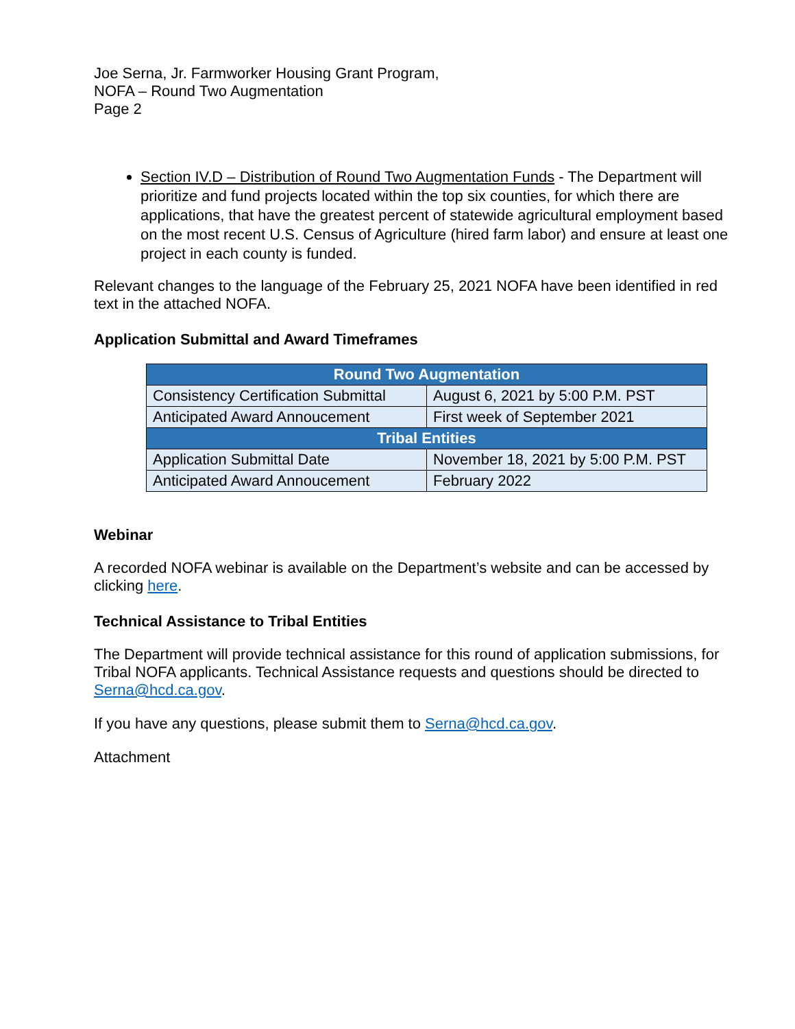Joe Serna, Jr. Farmworker Housing Grant Program,
NOFA – Round Two Augmentation
Page 2
Section IV.D – Distribution of Round Two Augmentation Funds - The Department will prioritize and fund projects located within the top six counties, for which there are applications, that have the greatest percent of statewide agricultural employment based on the most recent U.S. Census of Agriculture (hired farm labor) and ensure at least one project in each county is funded.
Relevant changes to the language of the February 25, 2021 NOFA have been identified in red text in the attached NOFA.
Application Submittal and Award Timeframes
| Round Two Augmentation | |
| --- | --- |
| Consistency Certification Submittal | August 6, 2021 by 5:00 P.M. PST |
| Anticipated Award Annoucement | First week of September 2021 |
| Tribal Entities | |
| Application Submittal Date | November 18, 2021 by 5:00 P.M. PST |
| Anticipated Award Annoucement | February 2022 |
Webinar
A recorded NOFA webinar is available on the Department’s website and can be accessed by clicking here.
Technical Assistance to Tribal Entities
The Department will provide technical assistance for this round of application submissions, for Tribal NOFA applicants. Technical Assistance requests and questions should be directed to Serna@hcd.ca.gov.
If you have any questions, please submit them to Serna@hcd.ca.gov.
Attachment